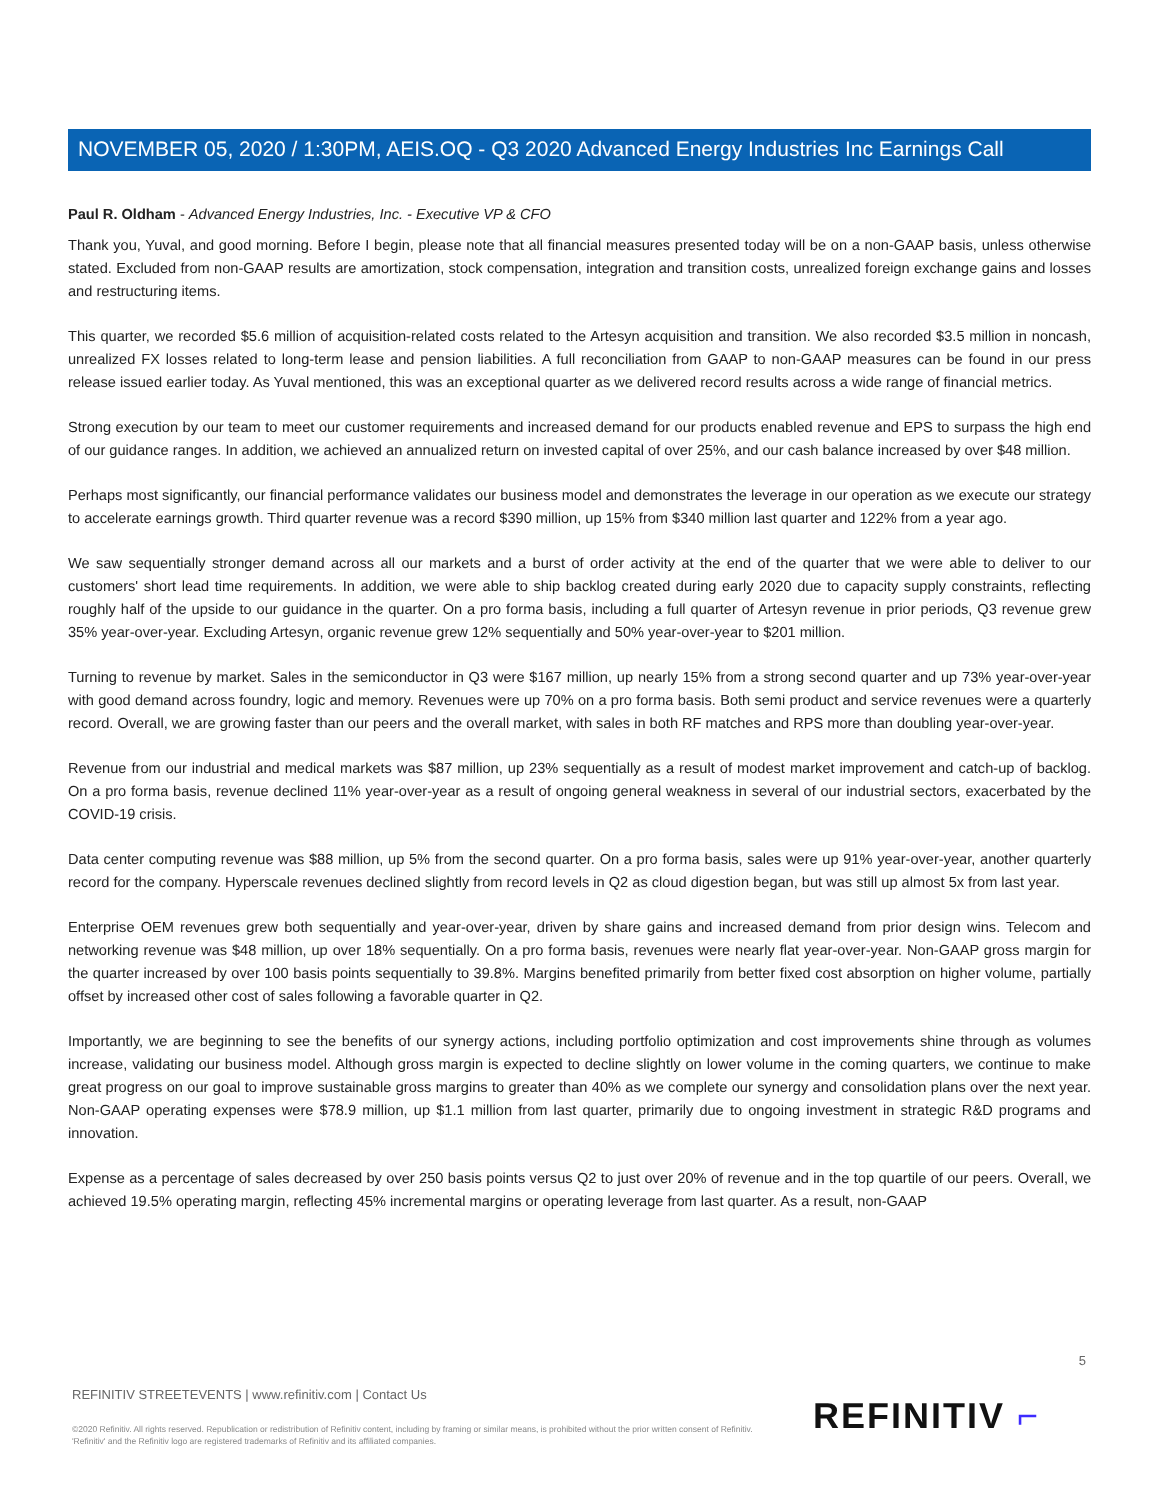NOVEMBER 05, 2020 / 1:30PM, AEIS.OQ - Q3 2020 Advanced Energy Industries Inc Earnings Call
Paul R. Oldham - Advanced Energy Industries, Inc. - Executive VP & CFO
Thank you, Yuval, and good morning. Before I begin, please note that all financial measures presented today will be on a non-GAAP basis, unless otherwise stated. Excluded from non-GAAP results are amortization, stock compensation, integration and transition costs, unrealized foreign exchange gains and losses and restructuring items.
This quarter, we recorded $5.6 million of acquisition-related costs related to the Artesyn acquisition and transition. We also recorded $3.5 million in noncash, unrealized FX losses related to long-term lease and pension liabilities. A full reconciliation from GAAP to non-GAAP measures can be found in our press release issued earlier today. As Yuval mentioned, this was an exceptional quarter as we delivered record results across a wide range of financial metrics.
Strong execution by our team to meet our customer requirements and increased demand for our products enabled revenue and EPS to surpass the high end of our guidance ranges. In addition, we achieved an annualized return on invested capital of over 25%, and our cash balance increased by over $48 million.
Perhaps most significantly, our financial performance validates our business model and demonstrates the leverage in our operation as we execute our strategy to accelerate earnings growth. Third quarter revenue was a record $390 million, up 15% from $340 million last quarter and 122% from a year ago.
We saw sequentially stronger demand across all our markets and a burst of order activity at the end of the quarter that we were able to deliver to our customers' short lead time requirements. In addition, we were able to ship backlog created during early 2020 due to capacity supply constraints, reflecting roughly half of the upside to our guidance in the quarter. On a pro forma basis, including a full quarter of Artesyn revenue in prior periods, Q3 revenue grew 35% year-over-year. Excluding Artesyn, organic revenue grew 12% sequentially and 50% year-over-year to $201 million.
Turning to revenue by market. Sales in the semiconductor in Q3 were $167 million, up nearly 15% from a strong second quarter and up 73% year-over-year with good demand across foundry, logic and memory. Revenues were up 70% on a pro forma basis. Both semi product and service revenues were a quarterly record. Overall, we are growing faster than our peers and the overall market, with sales in both RF matches and RPS more than doubling year-over-year.
Revenue from our industrial and medical markets was $87 million, up 23% sequentially as a result of modest market improvement and catch-up of backlog. On a pro forma basis, revenue declined 11% year-over-year as a result of ongoing general weakness in several of our industrial sectors, exacerbated by the COVID-19 crisis.
Data center computing revenue was $88 million, up 5% from the second quarter. On a pro forma basis, sales were up 91% year-over-year, another quarterly record for the company. Hyperscale revenues declined slightly from record levels in Q2 as cloud digestion began, but was still up almost 5x from last year.
Enterprise OEM revenues grew both sequentially and year-over-year, driven by share gains and increased demand from prior design wins. Telecom and networking revenue was $48 million, up over 18% sequentially. On a pro forma basis, revenues were nearly flat year-over-year. Non-GAAP gross margin for the quarter increased by over 100 basis points sequentially to 39.8%. Margins benefited primarily from better fixed cost absorption on higher volume, partially offset by increased other cost of sales following a favorable quarter in Q2.
Importantly, we are beginning to see the benefits of our synergy actions, including portfolio optimization and cost improvements shine through as volumes increase, validating our business model. Although gross margin is expected to decline slightly on lower volume in the coming quarters, we continue to make great progress on our goal to improve sustainable gross margins to greater than 40% as we complete our synergy and consolidation plans over the next year. Non-GAAP operating expenses were $78.9 million, up $1.1 million from last quarter, primarily due to ongoing investment in strategic R&D programs and innovation.
Expense as a percentage of sales decreased by over 250 basis points versus Q2 to just over 20% of revenue and in the top quartile of our peers. Overall, we achieved 19.5% operating margin, reflecting 45% incremental margins or operating leverage from last quarter. As a result, non-GAAP
5
REFINITIV STREETEVENTS | www.refinitiv.com | Contact Us
©2020 Refinitiv. All rights reserved. Republication or redistribution of Refinitiv content, including by framing or similar means, is prohibited without the prior written consent of Refinitiv. 'Refinitiv' and the Refinitiv logo are registered trademarks of Refinitiv and its affiliated companies.
REFINITIV ⌐